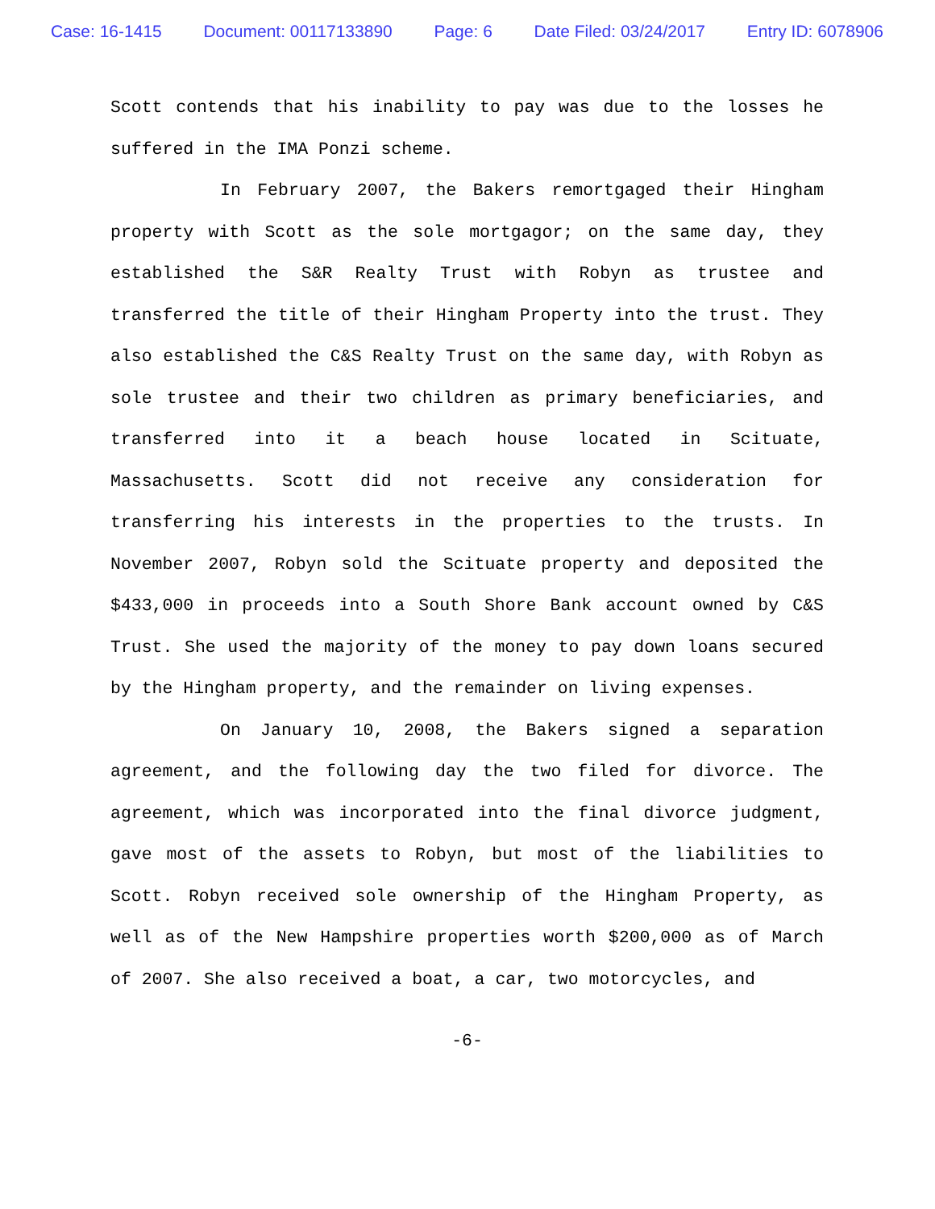Case: 16-1415 Document: 00117133890 Page: 6 Date Filed: 03/24/2017 Entry ID: 6078906
Scott contends that his inability to pay was due to the losses he suffered in the IMA Ponzi scheme.
In February 2007, the Bakers remortgaged their Hingham property with Scott as the sole mortgagor; on the same day, they established the S&R Realty Trust with Robyn as trustee and transferred the title of their Hingham Property into the trust. They also established the C&S Realty Trust on the same day, with Robyn as sole trustee and their two children as primary beneficiaries, and transferred into it a beach house located in Scituate, Massachusetts. Scott did not receive any consideration for transferring his interests in the properties to the trusts. In November 2007, Robyn sold the Scituate property and deposited the $433,000 in proceeds into a South Shore Bank account owned by C&S Trust. She used the majority of the money to pay down loans secured by the Hingham property, and the remainder on living expenses.
On January 10, 2008, the Bakers signed a separation agreement, and the following day the two filed for divorce. The agreement, which was incorporated into the final divorce judgment, gave most of the assets to Robyn, but most of the liabilities to Scott. Robyn received sole ownership of the Hingham Property, as well as of the New Hampshire properties worth $200,000 as of March of 2007. She also received a boat, a car, two motorcycles, and
-6-